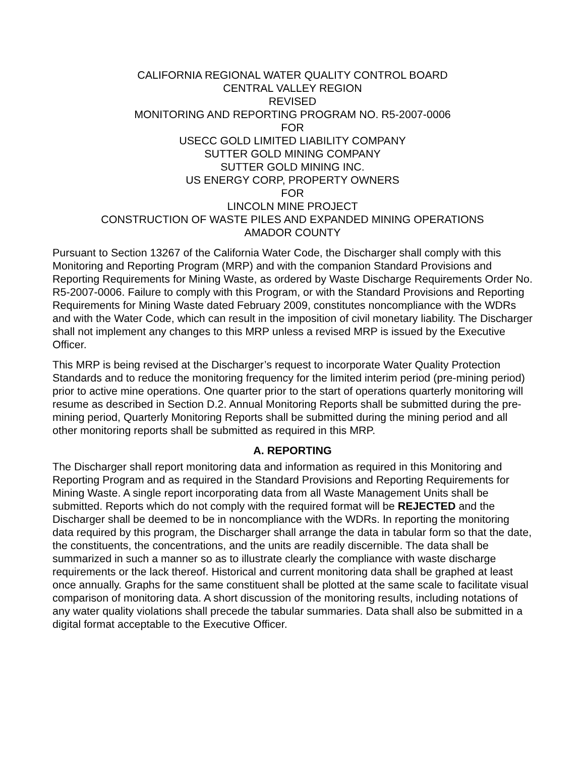CALIFORNIA REGIONAL WATER QUALITY CONTROL BOARD
CENTRAL VALLEY REGION
REVISED
MONITORING AND REPORTING PROGRAM NO. R5-2007-0006
FOR
USECC GOLD LIMITED LIABILITY COMPANY
SUTTER GOLD MINING COMPANY
SUTTER GOLD MINING INC.
US ENERGY CORP, PROPERTY OWNERS
FOR
LINCOLN MINE PROJECT
CONSTRUCTION OF WASTE PILES AND EXPANDED MINING OPERATIONS
AMADOR COUNTY
Pursuant to Section 13267 of the California Water Code, the Discharger shall comply with this Monitoring and Reporting Program (MRP) and with the companion Standard Provisions and Reporting Requirements for Mining Waste, as ordered by Waste Discharge Requirements Order No. R5-2007-0006. Failure to comply with this Program, or with the Standard Provisions and Reporting Requirements for Mining Waste dated February 2009, constitutes noncompliance with the WDRs and with the Water Code, which can result in the imposition of civil monetary liability. The Discharger shall not implement any changes to this MRP unless a revised MRP is issued by the Executive Officer.
This MRP is being revised at the Discharger’s request to incorporate Water Quality Protection Standards and to reduce the monitoring frequency for the limited interim period (pre-mining period) prior to active mine operations. One quarter prior to the start of operations quarterly monitoring will resume as described in Section D.2. Annual Monitoring Reports shall be submitted during the pre-mining period, Quarterly Monitoring Reports shall be submitted during the mining period and all other monitoring reports shall be submitted as required in this MRP.
A. REPORTING
The Discharger shall report monitoring data and information as required in this Monitoring and Reporting Program and as required in the Standard Provisions and Reporting Requirements for Mining Waste. A single report incorporating data from all Waste Management Units shall be submitted. Reports which do not comply with the required format will be REJECTED and the Discharger shall be deemed to be in noncompliance with the WDRs. In reporting the monitoring data required by this program, the Discharger shall arrange the data in tabular form so that the date, the constituents, the concentrations, and the units are readily discernible. The data shall be summarized in such a manner so as to illustrate clearly the compliance with waste discharge requirements or the lack thereof. Historical and current monitoring data shall be graphed at least once annually. Graphs for the same constituent shall be plotted at the same scale to facilitate visual comparison of monitoring data. A short discussion of the monitoring results, including notations of any water quality violations shall precede the tabular summaries. Data shall also be submitted in a digital format acceptable to the Executive Officer.